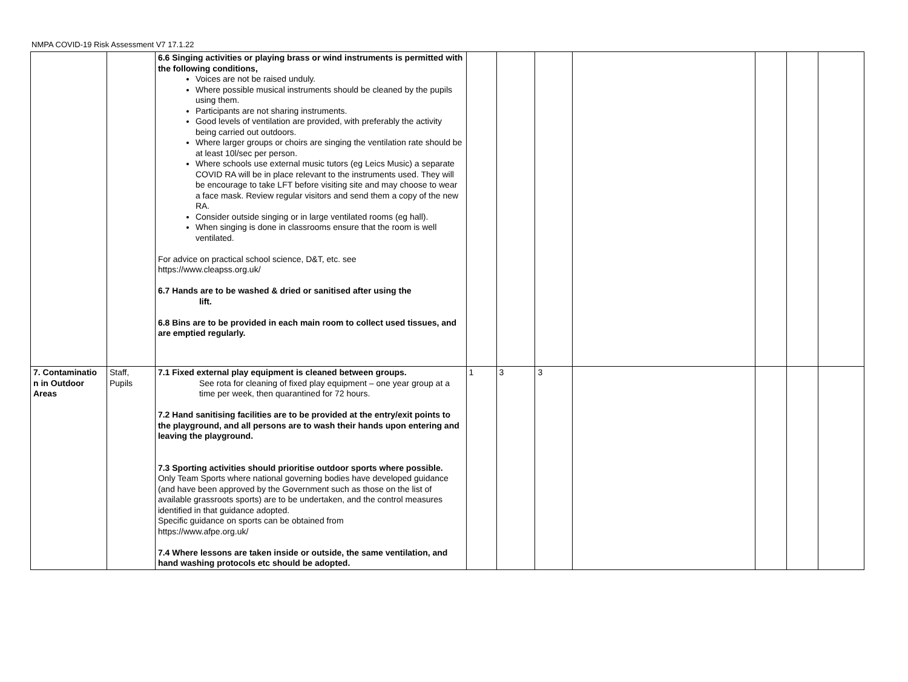NMPA COVID-19 Risk Assessment V7 17.1.22
| | | 6.6 Singing activities or playing brass or wind instruments is permitted with the following conditions, Voices are not be raised unduly. Where possible musical instruments should be cleaned by the pupils using them. Participants are not sharing instruments. Good levels of ventilation are provided, with preferably the activity being carried out outdoors. Where larger groups or choirs are singing the ventilation rate should be at least 10l/sec per person. Where schools use external music tutors (eg Leics Music) a separate COVID RA will be in place relevant to the instruments used. They will be encourage to take LFT before visiting site and may choose to wear a face mask. Review regular visitors and send them a copy of the new RA. Consider outside singing or in large ventilated rooms (eg hall). When singing is done in classrooms ensure that the room is well ventilated. For advice on practical school science, D&T, etc. see https://www.cleapss.org.uk/ 6.7 Hands are to be washed & dried or sanitised after using the lift. 6.8 Bins are to be provided in each main room to collect used tissues, and are emptied regularly. | | | | | | | |
| 7. Contaminatio n in Outdoor Areas | Staff, Pupils | 7.1 Fixed external play equipment is cleaned between groups. See rota for cleaning of fixed play equipment – one year group at a time per week, then quarantined for 72 hours. 7.2 Hand sanitising facilities are to be provided at the entry/exit points to the playground, and all persons are to wash their hands upon entering and leaving the playground. 7.3 Sporting activities should prioritise outdoor sports where possible. Only Team Sports where national governing bodies have developed guidance (and have been approved by the Government such as those on the list of available grassroots sports) are to be undertaken, and the control measures identified in that guidance adopted. Specific guidance on sports can be obtained from https://www.afpe.org.uk/ 7.4 Where lessons are taken inside or outside, the same ventilation, and hand washing protocols etc should be adopted. | 1 | 3 | 3 | | | | |